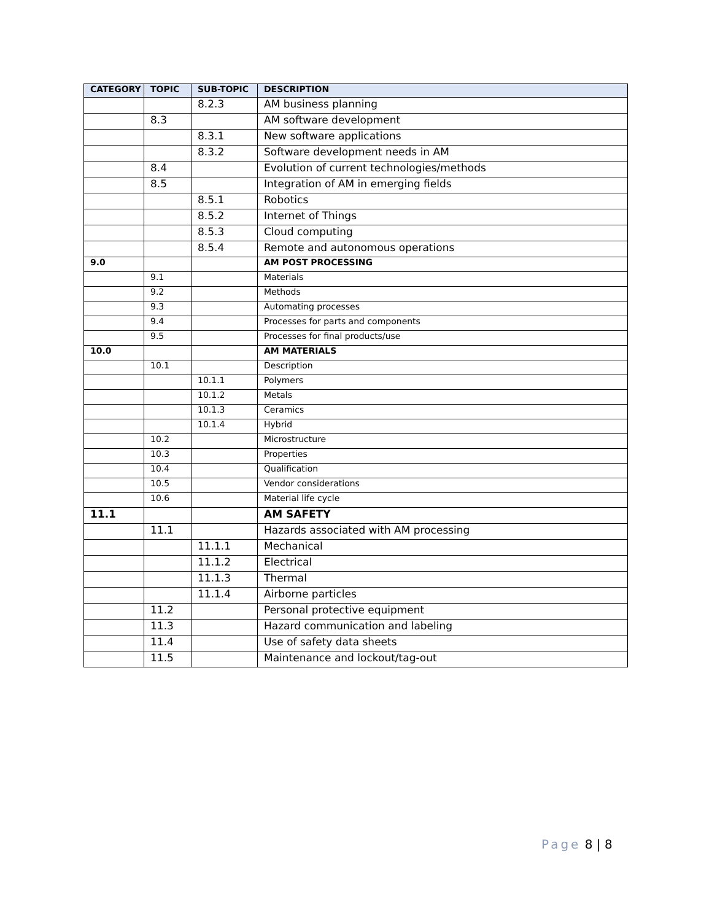| CATEGORY | TOPIC | SUB-TOPIC | DESCRIPTION |
| --- | --- | --- | --- |
| | | 8.2.3 | AM business planning |
| | 8.3 | | AM software development |
| | | 8.3.1 | New software applications |
| | | 8.3.2 | Software development needs in AM |
| | 8.4 | | Evolution of current technologies/methods |
| | 8.5 | | Integration of AM in emerging fields |
| | | 8.5.1 | Robotics |
| | | 8.5.2 | Internet of Things |
| | | 8.5.3 | Cloud computing |
| | | 8.5.4 | Remote and autonomous operations |
| 9.0 | | | AM POST PROCESSING |
| | 9.1 | | Materials |
| | 9.2 | | Methods |
| | 9.3 | | Automating processes |
| | 9.4 | | Processes for parts and components |
| | 9.5 | | Processes for final products/use |
| 10.0 | | | AM MATERIALS |
| | 10.1 | | Description |
| | | 10.1.1 | Polymers |
| | | 10.1.2 | Metals |
| | | 10.1.3 | Ceramics |
| | | 10.1.4 | Hybrid |
| | 10.2 | | Microstructure |
| | 10.3 | | Properties |
| | 10.4 | | Qualification |
| | 10.5 | | Vendor considerations |
| | 10.6 | | Material life cycle |
| 11.1 | | | AM SAFETY |
| | 11.1 | | Hazards associated with AM processing |
| | | 11.1.1 | Mechanical |
| | | 11.1.2 | Electrical |
| | | 11.1.3 | Thermal |
| | | 11.1.4 | Airborne particles |
| | 11.2 | | Personal protective equipment |
| | 11.3 | | Hazard communication and labeling |
| | 11.4 | | Use of safety data sheets |
| | 11.5 | | Maintenance and lockout/tag-out |
Page 8 | 8